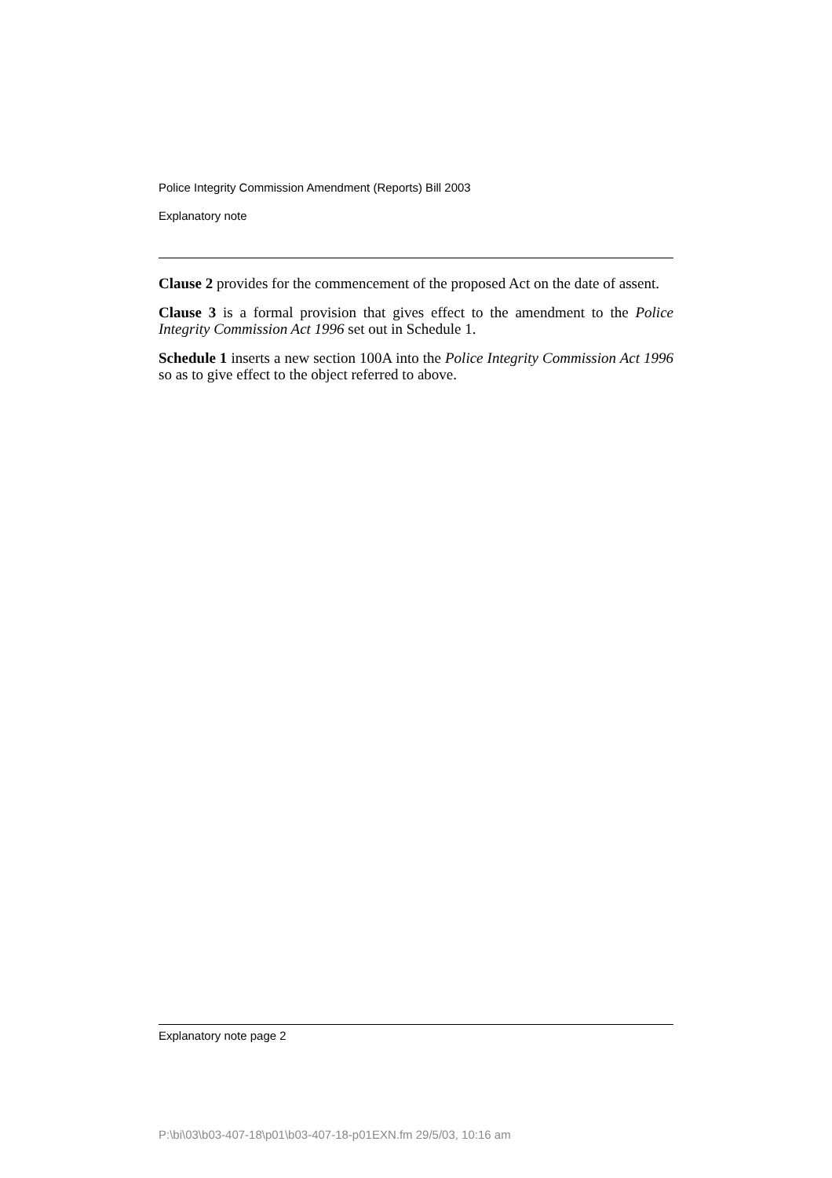Police Integrity Commission Amendment (Reports) Bill 2003
Explanatory note
Clause 2 provides for the commencement of the proposed Act on the date of assent.
Clause 3 is a formal provision that gives effect to the amendment to the Police Integrity Commission Act 1996 set out in Schedule 1.
Schedule 1 inserts a new section 100A into the Police Integrity Commission Act 1996 so as to give effect to the object referred to above.
Explanatory note page 2
P:\bi\03\b03-407-18\p01\b03-407-18-p01EXN.fm 29/5/03, 10:16 am